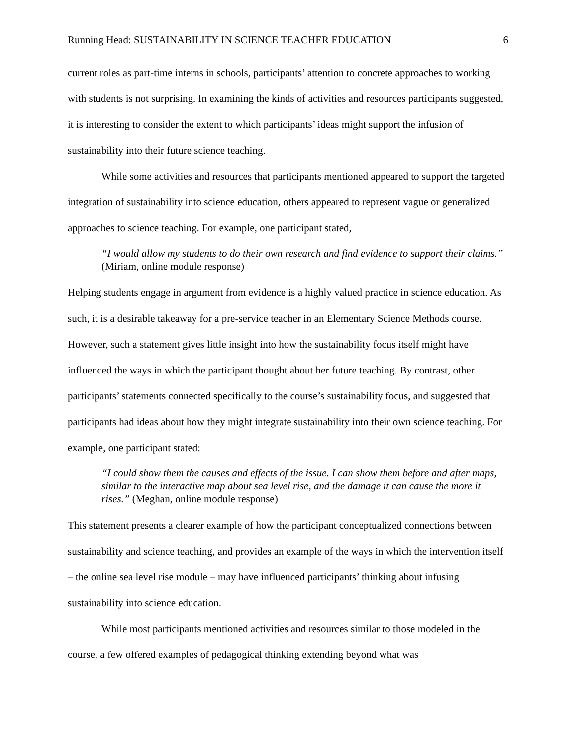Running Head: SUSTAINABILITY IN SCIENCE TEACHER EDUCATION 6
current roles as part-time interns in schools, participants’ attention to concrete approaches to working with students is not surprising. In examining the kinds of activities and resources participants suggested, it is interesting to consider the extent to which participants’ ideas might support the infusion of sustainability into their future science teaching.
While some activities and resources that participants mentioned appeared to support the targeted integration of sustainability into science education, others appeared to represent vague or generalized approaches to science teaching. For example, one participant stated,
“I would allow my students to do their own research and find evidence to support their claims.” (Miriam, online module response)
Helping students engage in argument from evidence is a highly valued practice in science education. As such, it is a desirable takeaway for a pre-service teacher in an Elementary Science Methods course. However, such a statement gives little insight into how the sustainability focus itself might have influenced the ways in which the participant thought about her future teaching. By contrast, other participants’ statements connected specifically to the course’s sustainability focus, and suggested that participants had ideas about how they might integrate sustainability into their own science teaching. For example, one participant stated:
“I could show them the causes and effects of the issue. I can show them before and after maps, similar to the interactive map about sea level rise, and the damage it can cause the more it rises.” (Meghan, online module response)
This statement presents a clearer example of how the participant conceptualized connections between sustainability and science teaching, and provides an example of the ways in which the intervention itself – the online sea level rise module – may have influenced participants’ thinking about infusing sustainability into science education.
While most participants mentioned activities and resources similar to those modeled in the course, a few offered examples of pedagogical thinking extending beyond what was